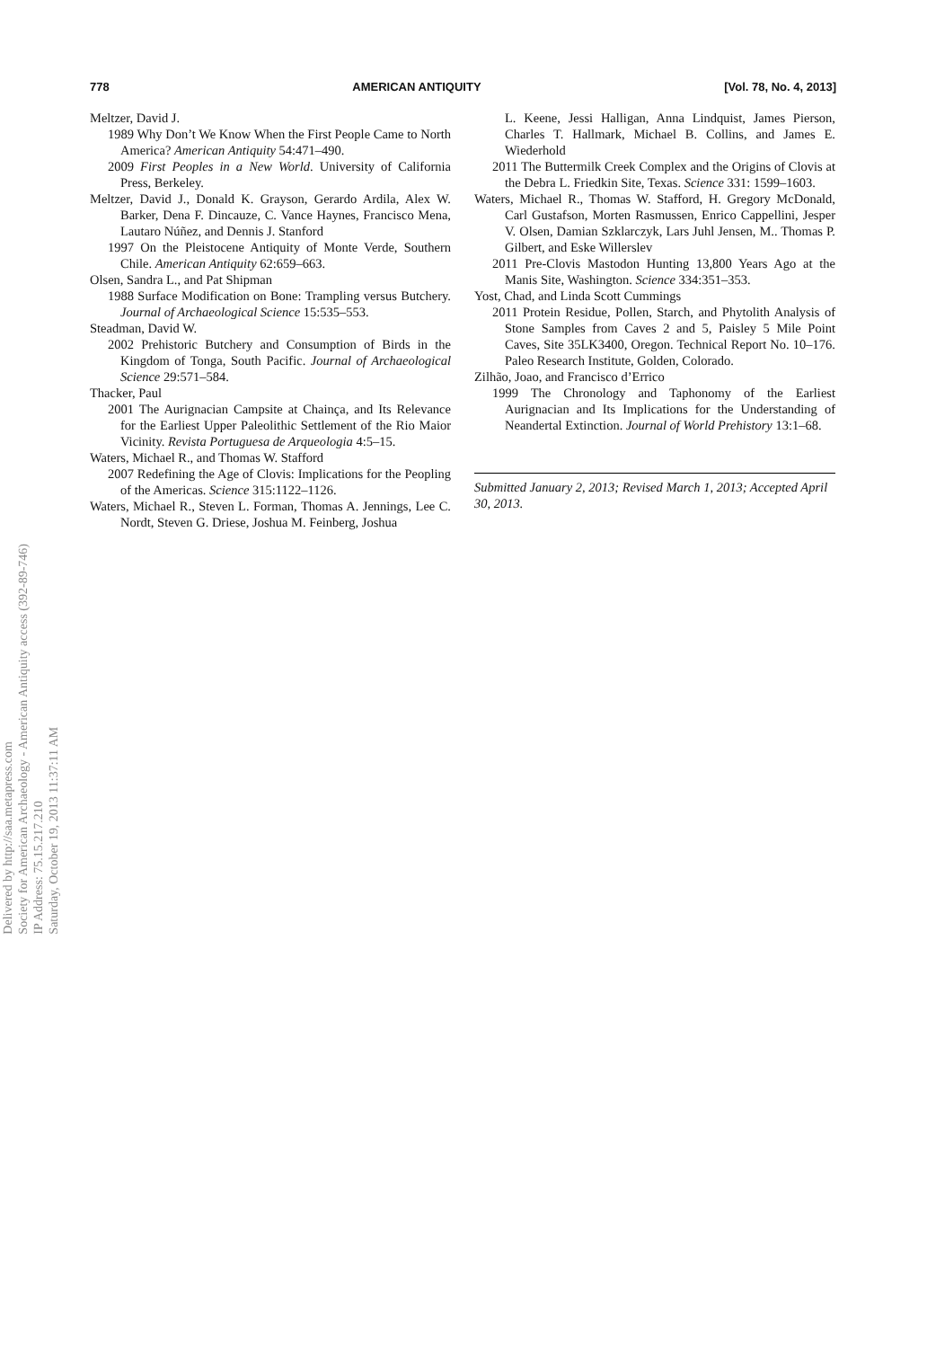778 AMERICAN ANTIQUITY [Vol. 78, No. 4, 2013]
Meltzer, David J.
1989 Why Don’t We Know When the First People Came to North America? American Antiquity 54:471–490.
2009 First Peoples in a New World. University of California Press, Berkeley.
Meltzer, David J., Donald K. Grayson, Gerardo Ardila, Alex W. Barker, Dena F. Dincauze, C. Vance Haynes, Francisco Mena, Lautaro Núñez, and Dennis J. Stanford
1997 On the Pleistocene Antiquity of Monte Verde, Southern Chile. American Antiquity 62:659–663.
Olsen, Sandra L., and Pat Shipman
1988 Surface Modification on Bone: Trampling versus Butchery. Journal of Archaeological Science 15:535–553.
Steadman, David W.
2002 Prehistoric Butchery and Consumption of Birds in the Kingdom of Tonga, South Pacific. Journal of Archaeological Science 29:571–584.
Thacker, Paul
2001 The Aurignacian Campsite at Chainça, and Its Relevance for the Earliest Upper Paleolithic Settlement of the Rio Maior Vicinity. Revista Portuguesa de Arqueologia 4:5–15.
Waters, Michael R., and Thomas W. Stafford
2007 Redefining the Age of Clovis: Implications for the Peopling of the Americas. Science 315:1122–1126.
Waters, Michael R., Steven L. Forman, Thomas A. Jennings, Lee C. Nordt, Steven G. Driese, Joshua M. Feinberg, Joshua
L. Keene, Jessi Halligan, Anna Lindquist, James Pierson, Charles T. Hallmark, Michael B. Collins, and James E. Wiederhold
2011 The Buttermilk Creek Complex and the Origins of Clovis at the Debra L. Friedkin Site, Texas. Science 331: 1599–1603.
Waters, Michael R., Thomas W. Stafford, H. Gregory McDonald, Carl Gustafson, Morten Rasmussen, Enrico Cappellini, Jesper V. Olsen, Damian Szklarczyk, Lars Juhl Jensen, M.. Thomas P. Gilbert, and Eske Willerslev
2011 Pre-Clovis Mastodon Hunting 13,800 Years Ago at the Manis Site, Washington. Science 334:351–353.
Yost, Chad, and Linda Scott Cummings
2011 Protein Residue, Pollen, Starch, and Phytolith Analysis of Stone Samples from Caves 2 and 5, Paisley 5 Mile Point Caves, Site 35LK3400, Oregon. Technical Report No. 10–176. Paleo Research Institute, Golden, Colorado.
Zilhão, Joao, and Francisco d’Errico
1999 The Chronology and Taphonomy of the Earliest Aurignacian and Its Implications for the Understanding of Neandertal Extinction. Journal of World Prehistory 13:1–68.
Submitted January 2, 2013; Revised March 1, 2013; Accepted April 30, 2013.
Delivered by http://saa.metapress.com
Society for American Archaeology - American Antiquity access (392-89-746)
IP Address: 75.15.217.210
Saturday, October 19, 2013 11:37:11 AM